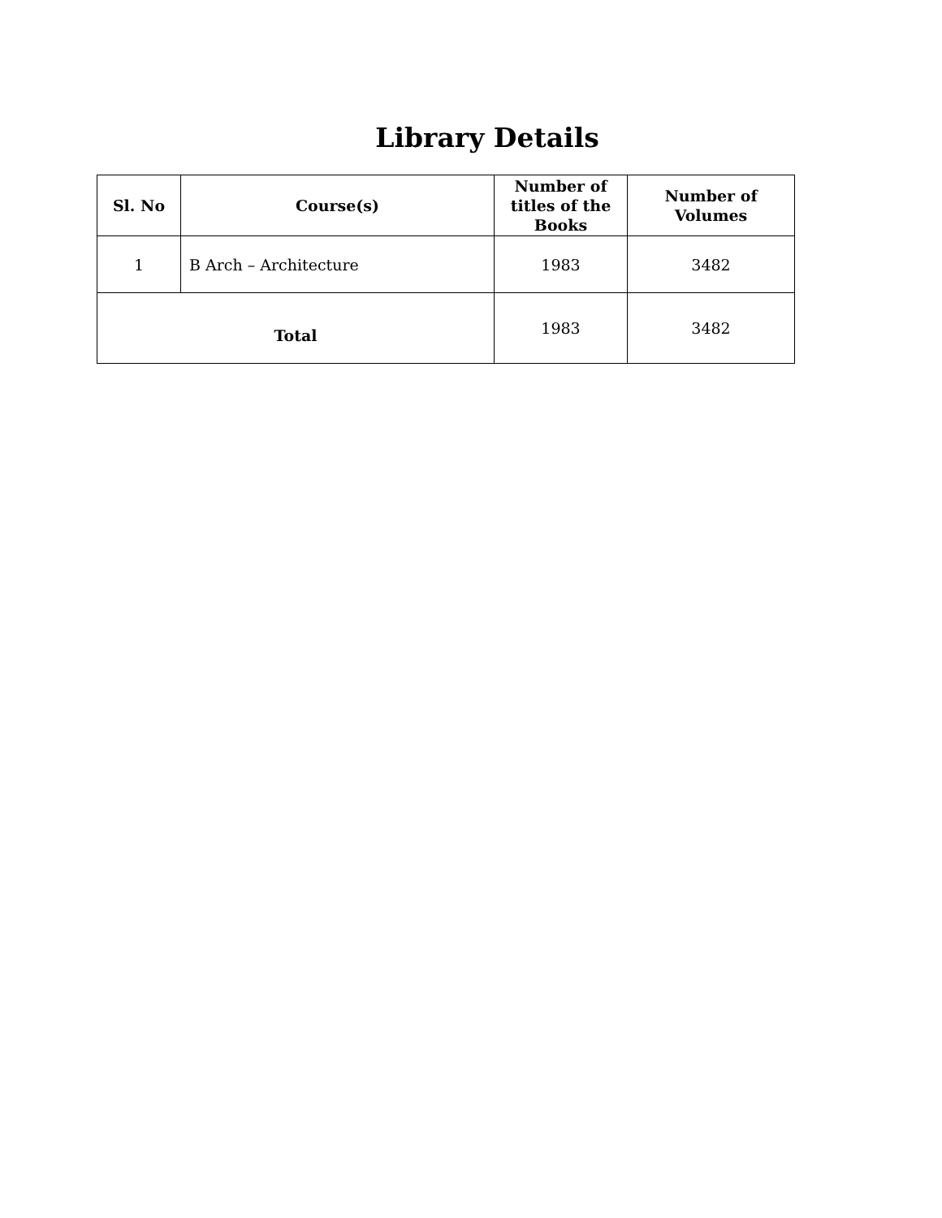Library Details
| Sl. No | Course(s) | Number of titles of the Books | Number of Volumes |
| --- | --- | --- | --- |
| 1 | B Arch – Architecture | 1983 | 3482 |
| Total | | 1983 | 3482 |